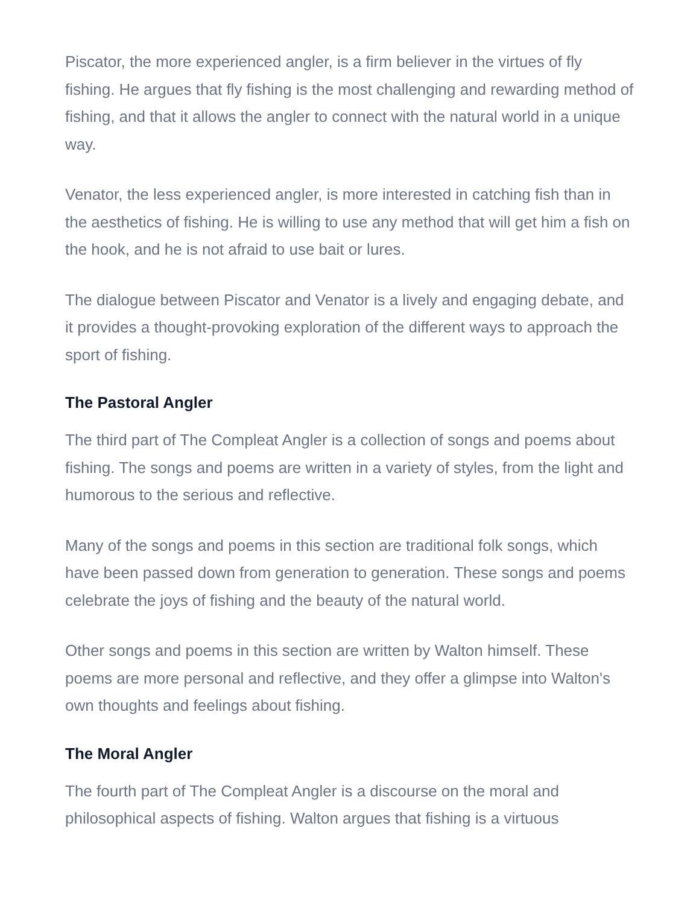Piscator, the more experienced angler, is a firm believer in the virtues of fly fishing. He argues that fly fishing is the most challenging and rewarding method of fishing, and that it allows the angler to connect with the natural world in a unique way.
Venator, the less experienced angler, is more interested in catching fish than in the aesthetics of fishing. He is willing to use any method that will get him a fish on the hook, and he is not afraid to use bait or lures.
The dialogue between Piscator and Venator is a lively and engaging debate, and it provides a thought-provoking exploration of the different ways to approach the sport of fishing.
The Pastoral Angler
The third part of The Compleat Angler is a collection of songs and poems about fishing. The songs and poems are written in a variety of styles, from the light and humorous to the serious and reflective.
Many of the songs and poems in this section are traditional folk songs, which have been passed down from generation to generation. These songs and poems celebrate the joys of fishing and the beauty of the natural world.
Other songs and poems in this section are written by Walton himself. These poems are more personal and reflective, and they offer a glimpse into Walton's own thoughts and feelings about fishing.
The Moral Angler
The fourth part of The Compleat Angler is a discourse on the moral and philosophical aspects of fishing. Walton argues that fishing is a virtuous